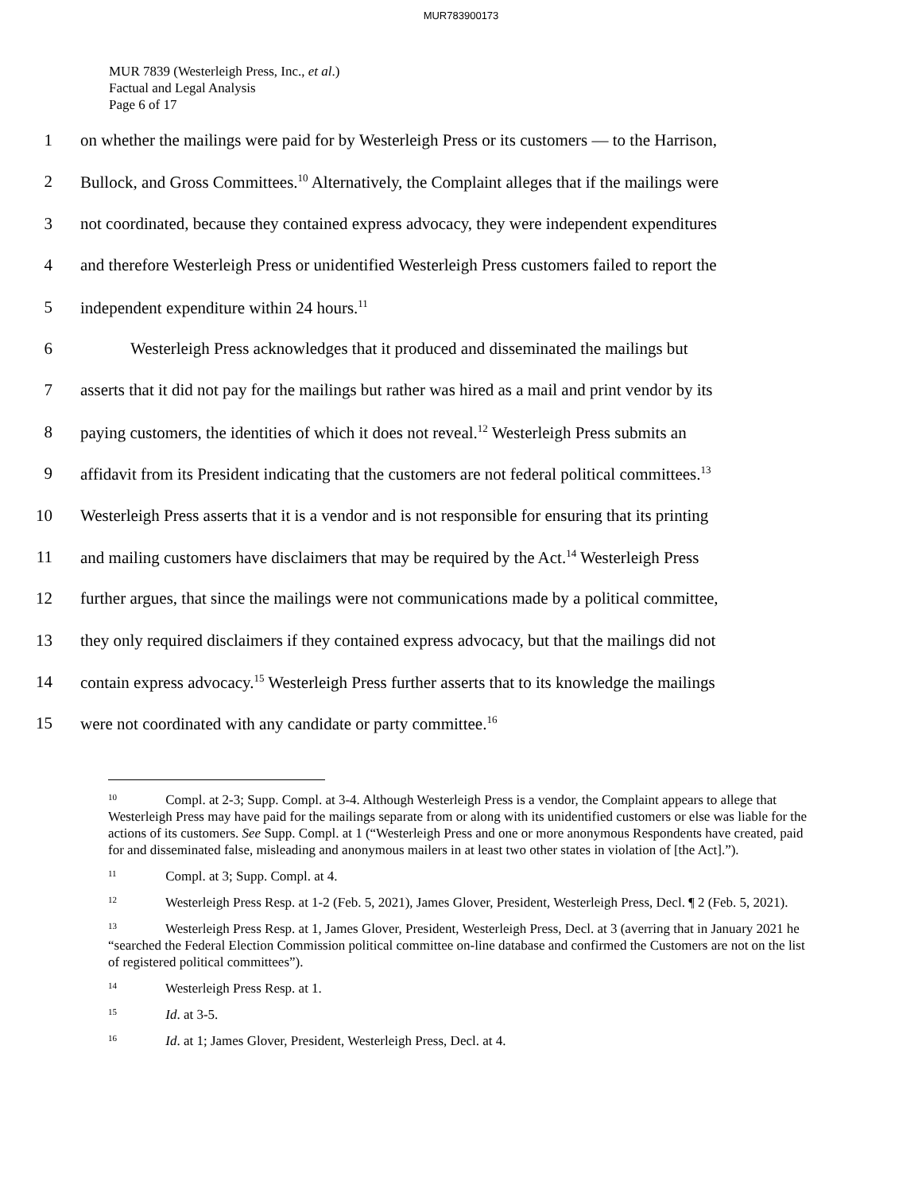MUR783900173
MUR 7839 (Westerleigh Press, Inc., et al.)
Factual and Legal Analysis
Page 6 of 17
1 on whether the mailings were paid for by Westerleigh Press or its customers — to the Harrison,
2 Bullock, and Gross Committees.<sup>10</sup> Alternatively, the Complaint alleges that if the mailings were
3 not coordinated, because they contained express advocacy, they were independent expenditures
4 and therefore Westerleigh Press or unidentified Westerleigh Press customers failed to report the
5 independent expenditure within 24 hours.<sup>11</sup>
6 Westerleigh Press acknowledges that it produced and disseminated the mailings but
7 asserts that it did not pay for the mailings but rather was hired as a mail and print vendor by its
8 paying customers, the identities of which it does not reveal.<sup>12</sup> Westerleigh Press submits an
9 affidavit from its President indicating that the customers are not federal political committees.<sup>13</sup>
10 Westerleigh Press asserts that it is a vendor and is not responsible for ensuring that its printing
11 and mailing customers have disclaimers that may be required by the Act.<sup>14</sup> Westerleigh Press
12 further argues, that since the mailings were not communications made by a political committee,
13 they only required disclaimers if they contained express advocacy, but that the mailings did not
14 contain express advocacy.<sup>15</sup> Westerleigh Press further asserts that to its knowledge the mailings
15 were not coordinated with any candidate or party committee.<sup>16</sup>
<sup>10</sup> Compl. at 2-3; Supp. Compl. at 3-4. Although Westerleigh Press is a vendor, the Complaint appears to allege that Westerleigh Press may have paid for the mailings separate from or along with its unidentified customers or else was liable for the actions of its customers. See Supp. Compl. at 1 (“Westerleigh Press and one or more anonymous Respondents have created, paid for and disseminated false, misleading and anonymous mailers in at least two other states in violation of [the Act].”).
<sup>11</sup> Compl. at 3; Supp. Compl. at 4.
<sup>12</sup> Westerleigh Press Resp. at 1-2 (Feb. 5, 2021), James Glover, President, Westerleigh Press, Decl. ¶ 2 (Feb. 5, 2021).
<sup>13</sup> Westerleigh Press Resp. at 1, James Glover, President, Westerleigh Press, Decl. at 3 (averring that in January 2021 he “searched the Federal Election Commission political committee on-line database and confirmed the Customers are not on the list of registered political committees”).
<sup>14</sup> Westerleigh Press Resp. at 1.
<sup>15</sup> Id. at 3-5.
<sup>16</sup> Id. at 1; James Glover, President, Westerleigh Press, Decl. at 4.